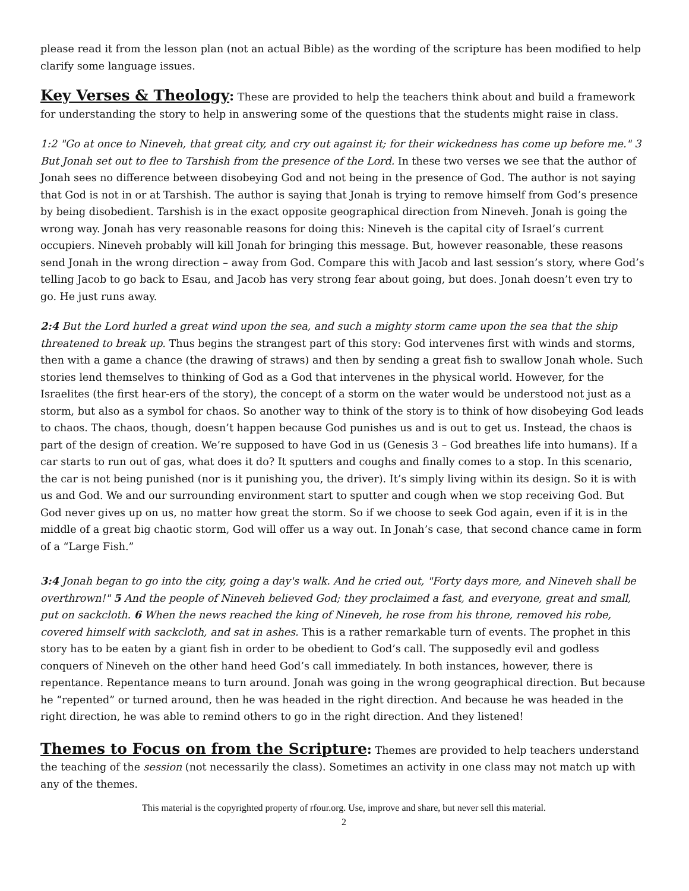please read it from the lesson plan (not an actual Bible) as the wording of the scripture has been modified to help clarify some language issues.
Key Verses & Theology: These are provided to help the teachers think about and build a framework for understanding the story to help in answering some of the questions that the students might raise in class.
1:2 "Go at once to Nineveh, that great city, and cry out against it; for their wickedness has come up before me." 3 But Jonah set out to flee to Tarshish from the presence of the Lord. In these two verses we see that the author of Jonah sees no difference between disobeying God and not being in the presence of God. The author is not saying that God is not in or at Tarshish. The author is saying that Jonah is trying to remove himself from God’s presence by being disobedient. Tarshish is in the exact opposite geographical direction from Nineveh. Jonah is going the wrong way. Jonah has very reasonable reasons for doing this: Nineveh is the capital city of Israel’s current occupiers. Nineveh probably will kill Jonah for bringing this message. But, however reasonable, these reasons send Jonah in the wrong direction – away from God. Compare this with Jacob and last session’s story, where God’s telling Jacob to go back to Esau, and Jacob has very strong fear about going, but does. Jonah doesn’t even try to go. He just runs away.
2:4 But the Lord hurled a great wind upon the sea, and such a mighty storm came upon the sea that the ship threatened to break up. Thus begins the strangest part of this story: God intervenes first with winds and storms, then with a game a chance (the drawing of straws) and then by sending a great fish to swallow Jonah whole. Such stories lend themselves to thinking of God as a God that intervenes in the physical world. However, for the Israelites (the first hear-ers of the story), the concept of a storm on the water would be understood not just as a storm, but also as a symbol for chaos. So another way to think of the story is to think of how disobeying God leads to chaos. The chaos, though, doesn’t happen because God punishes us and is out to get us. Instead, the chaos is part of the design of creation. We’re supposed to have God in us (Genesis 3 – God breathes life into humans). If a car starts to run out of gas, what does it do? It sputters and coughs and finally comes to a stop. In this scenario, the car is not being punished (nor is it punishing you, the driver). It’s simply living within its design. So it is with us and God. We and our surrounding environment start to sputter and cough when we stop receiving God. But God never gives up on us, no matter how great the storm. So if we choose to seek God again, even if it is in the middle of a great big chaotic storm, God will offer us a way out. In Jonah’s case, that second chance came in form of a “Large Fish.”
3:4 Jonah began to go into the city, going a day's walk. And he cried out, "Forty days more, and Nineveh shall be overthrown!" 5 And the people of Nineveh believed God; they proclaimed a fast, and everyone, great and small, put on sackcloth. 6 When the news reached the king of Nineveh, he rose from his throne, removed his robe, covered himself with sackcloth, and sat in ashes. This is a rather remarkable turn of events. The prophet in this story has to be eaten by a giant fish in order to be obedient to God’s call. The supposedly evil and godless conquers of Nineveh on the other hand heed God’s call immediately. In both instances, however, there is repentance. Repentance means to turn around. Jonah was going in the wrong geographical direction. But because he “repented” or turned around, then he was headed in the right direction. And because he was headed in the right direction, he was able to remind others to go in the right direction. And they listened!
Themes to Focus on from the Scripture: Themes are provided to help teachers understand the teaching of the session (not necessarily the class). Sometimes an activity in one class may not match up with any of the themes.
This material is the copyrighted property of rfour.org. Use, improve and share, but never sell this material.
2